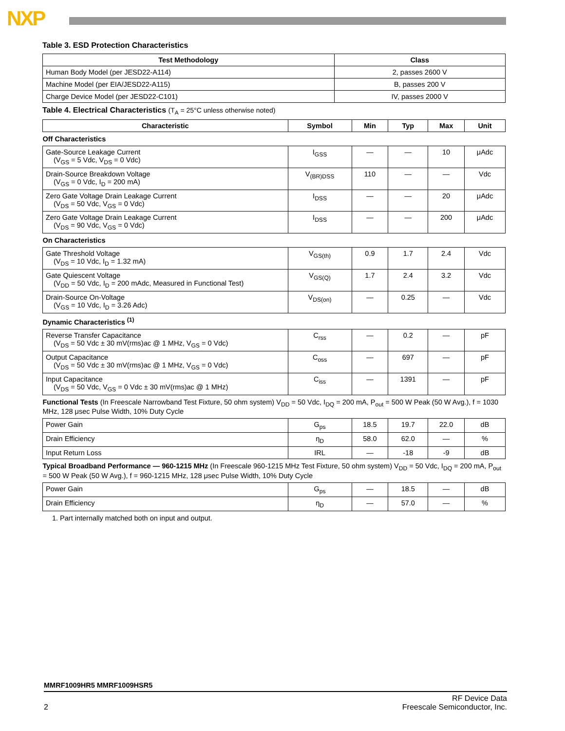NXP
Table 3. ESD Protection Characteristics
| Test Methodology | Class |
| --- | --- |
| Human Body Model (per JESD22-A114) | 2, passes 2600 V |
| Machine Model (per EIA/JESD22-A115) | B, passes 200 V |
| Charge Device Model (per JESD22-C101) | IV, passes 2000 V |
Table 4. Electrical Characteristics (T<sub>A</sub> = 25°C unless otherwise noted)
| Characteristic | Symbol | Min | Typ | Max | Unit |
| --- | --- | --- | --- | --- | --- |
| Off Characteristics | | | | | |
| Gate-Source Leakage Current (V<sub>GS</sub> = 5 Vdc, V<sub>DS</sub> = 0 Vdc) | I<sub>GSS</sub> | — | — | 10 | μAdc |
| Drain-Source Breakdown Voltage (V<sub>GS</sub> = 0 Vdc, I<sub>D</sub> = 200 mA) | V<sub>(BR)DSS</sub> | 110 | — | — | Vdc |
| Zero Gate Voltage Drain Leakage Current (V<sub>DS</sub> = 50 Vdc, V<sub>GS</sub> = 0 Vdc) | I<sub>DSS</sub> | — | — | 20 | μAdc |
| Zero Gate Voltage Drain Leakage Current (V<sub>DS</sub> = 90 Vdc, V<sub>GS</sub> = 0 Vdc) | I<sub>DSS</sub> | — | — | 200 | μAdc |
| On Characteristics | | | | | |
| Gate Threshold Voltage (V<sub>DS</sub> = 10 Vdc, I<sub>D</sub> = 1.32 mA) | V<sub>GS(th)</sub> | 0.9 | 1.7 | 2.4 | Vdc |
| Gate Quiescent Voltage (V<sub>DD</sub> = 50 Vdc, I<sub>D</sub> = 200 mAdc, Measured in Functional Test) | V<sub>GS(Q)</sub> | 1.7 | 2.4 | 3.2 | Vdc |
| Drain-Source On-Voltage (V<sub>GS</sub> = 10 Vdc, I<sub>D</sub> = 3.26 Adc) | V<sub>DS(on)</sub> | — | 0.25 | — | Vdc |
| Dynamic Characteristics <sup>(1)</sup> | | | | | |
| Reverse Transfer Capacitance (V<sub>DS</sub> = 50 Vdc ± 30 mV(rms)ac @ 1 MHz, V<sub>GS</sub> = 0 Vdc) | C<sub>rss</sub> | — | 0.2 | — | pF |
| Output Capacitance (V<sub>DS</sub> = 50 Vdc ± 30 mV(rms)ac @ 1 MHz, V<sub>GS</sub> = 0 Vdc) | C<sub>oss</sub> | — | 697 | — | pF |
| Input Capacitance (V<sub>DS</sub> = 50 Vdc, V<sub>GS</sub> = 0 Vdc ± 30 mV(rms)ac @ 1 MHz) | C<sub>iss</sub> | — | 1391 | — | pF |
| Functional Tests (In Freescale Narrowband Test Fixture, 50 ohm system) V<sub>DD</sub> = 50 Vdc, I<sub>DQ</sub> = 200 mA, P<sub>out</sub> = 500 W Peak (50 W Avg.), f = 1030 MHz, 128 μsec Pulse Width, 10% Duty Cycle | | | | | |
| Power Gain | G<sub>ps</sub> | 18.5 | 19.7 | 22.0 | dB |
| Drain Efficiency | η<sub>D</sub> | 58.0 | 62.0 | — | % |
| Input Return Loss | IRL | — | -18 | -9 | dB |
| Typical Broadband Performance — 960-1215 MHz (In Freescale 960-1215 MHz Test Fixture, 50 ohm system) V<sub>DD</sub> = 50 Vdc, I<sub>DQ</sub> = 200 mA, P<sub>out</sub> = 500 W Peak (50 W Avg.), f = 960-1215 MHz, 128 μsec Pulse Width, 10% Duty Cycle | | | | | |
| Power Gain | G<sub>ps</sub> | — | 18.5 | — | dB |
| Drain Efficiency | η<sub>D</sub> | — | 57.0 | — | % |
1. Part internally matched both on input and output.
MMRF1009HR5 MMRF1009HSR5
2
RF Device Data
Freescale Semiconductor, Inc.